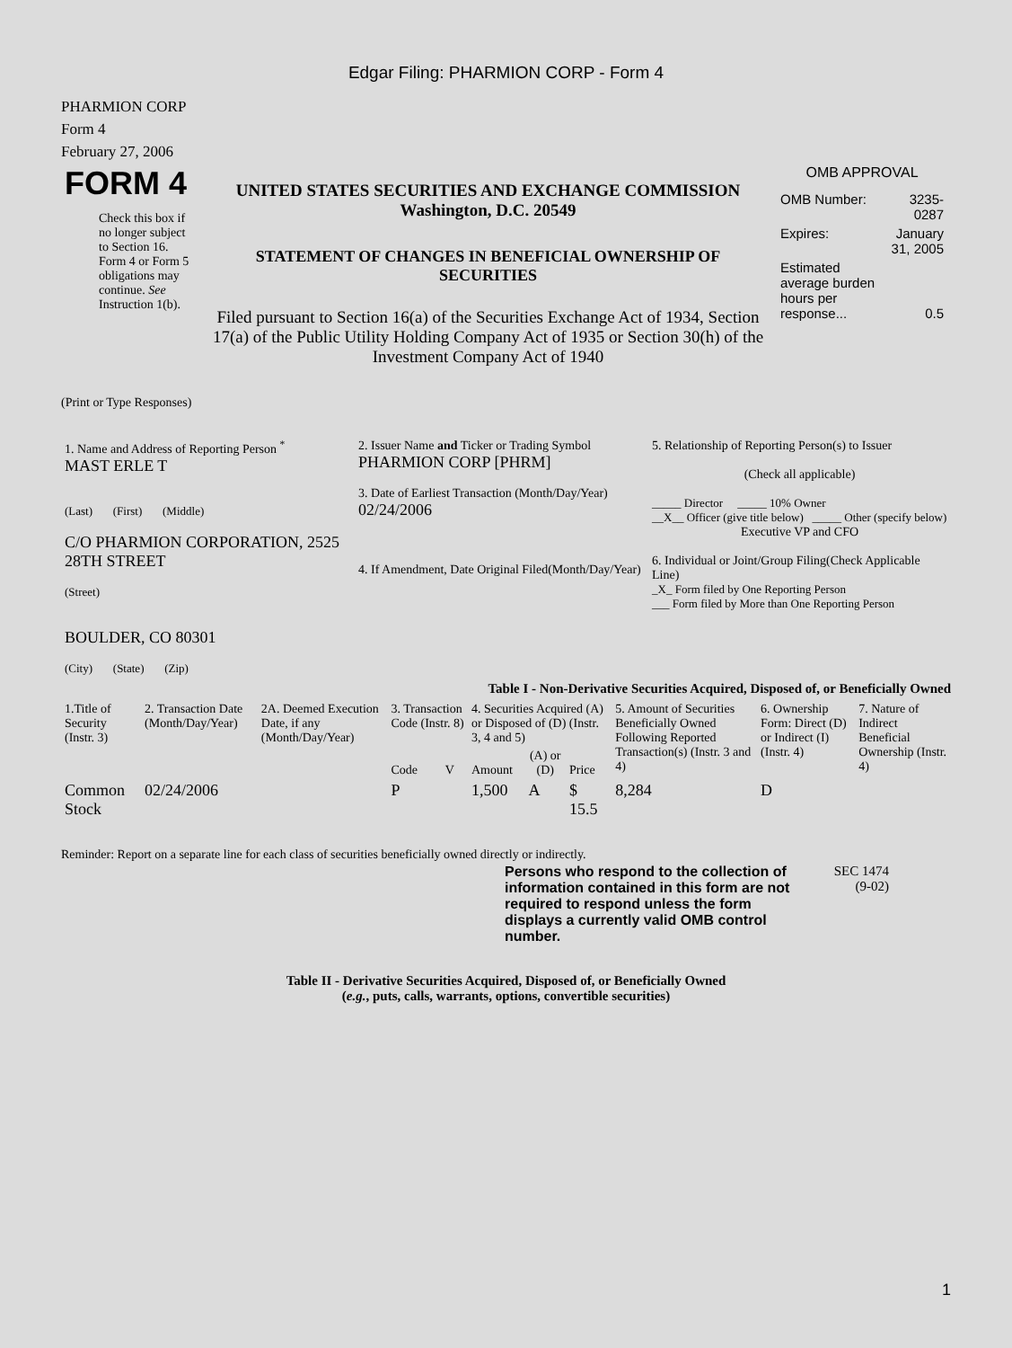Edgar Filing: PHARMION CORP - Form 4
PHARMION CORP
Form 4
February 27, 2006
| FORM 4 Check this box if no longer subject to Section 16. Form 4 or Form 5 obligations may continue. See Instruction 1(b). | UNITED STATES SECURITIES AND EXCHANGE COMMISSION Washington, D.C. 20549 STATEMENT OF CHANGES IN BENEFICIAL OWNERSHIP OF SECURITIES Filed pursuant to Section 16(a) of the Securities Exchange Act of 1934, Section 17(a) of the Public Utility Holding Company Act of 1935 or Section 30(h) of the Investment Company Act of 1940 | OMB APPROVAL / OMB Number: / 3235-0287 / / Expires: / January 31, 2005 / / Estimated average burden hours per response... / 0.5 / |
(Print or Type Responses)
| 1. Name and Address of Reporting Person <sup>*</sup> MAST ERLE T (Last) (First) (Middle) C/O PHARMION CORPORATION, 2525 28TH STREET (Street) BOULDER, CO 80301 (City) (State) (Zip) | 2. Issuer Name and Ticker or Trading Symbol PHARMION CORP [PHRM] 3. Date of Earliest Transaction (Month/Day/Year) 02/24/2006 4. If Amendment, Date Original Filed(Month/Day/Year) | 5. Relationship of Reporting Person(s) to Issuer (Check all applicable) _____ Director _____ 10% Owner __X__ Officer (give title below) _____ Other (specify below) Executive VP and CFO 6. Individual or Joint/Group Filing(Check Applicable Line) _X_ Form filed by One Reporting Person ___ Form filed by More than One Reporting Person |
Table I - Non-Derivative Securities Acquired, Disposed of, or Beneficially Owned
| 1.Title of Security (Instr. 3) | 2. Transaction Date (Month/Day/Year) | 2A. Deemed Execution Date, if any (Month/Day/Year) | 3. Transaction Code (Instr. 8) | | 4. Securities Acquired (A) or Disposed of (D) (Instr. 3, 4 and 5) | | | 5. Amount of Securities Beneficially Owned Following Reported Transaction(s) (Instr. 3 and 4) | 6. Ownership Form: Direct (D) or Indirect (I) (Instr. 4) | 7. Nature of Indirect Beneficial Ownership (Instr. 4) |
| --- | --- | --- | --- | --- | --- | --- | --- | --- | --- | --- |
| | | | Code | V | Amount | (A) or (D) | Price | | | |
| Common Stock | 02/24/2006 | | P | | 1,500 | A | $ 15.5 | 8,284 | D | |
Reminder: Report on a separate line for each class of securities beneficially owned directly or indirectly.
| Persons who respond to the collection of information contained in this form are not required to respond unless the form displays a currently valid OMB control number. | SEC 1474 (9-02) |
Table II - Derivative Securities Acquired, Disposed of, or Beneficially Owned
(e.g., puts, calls, warrants, options, convertible securities)
1